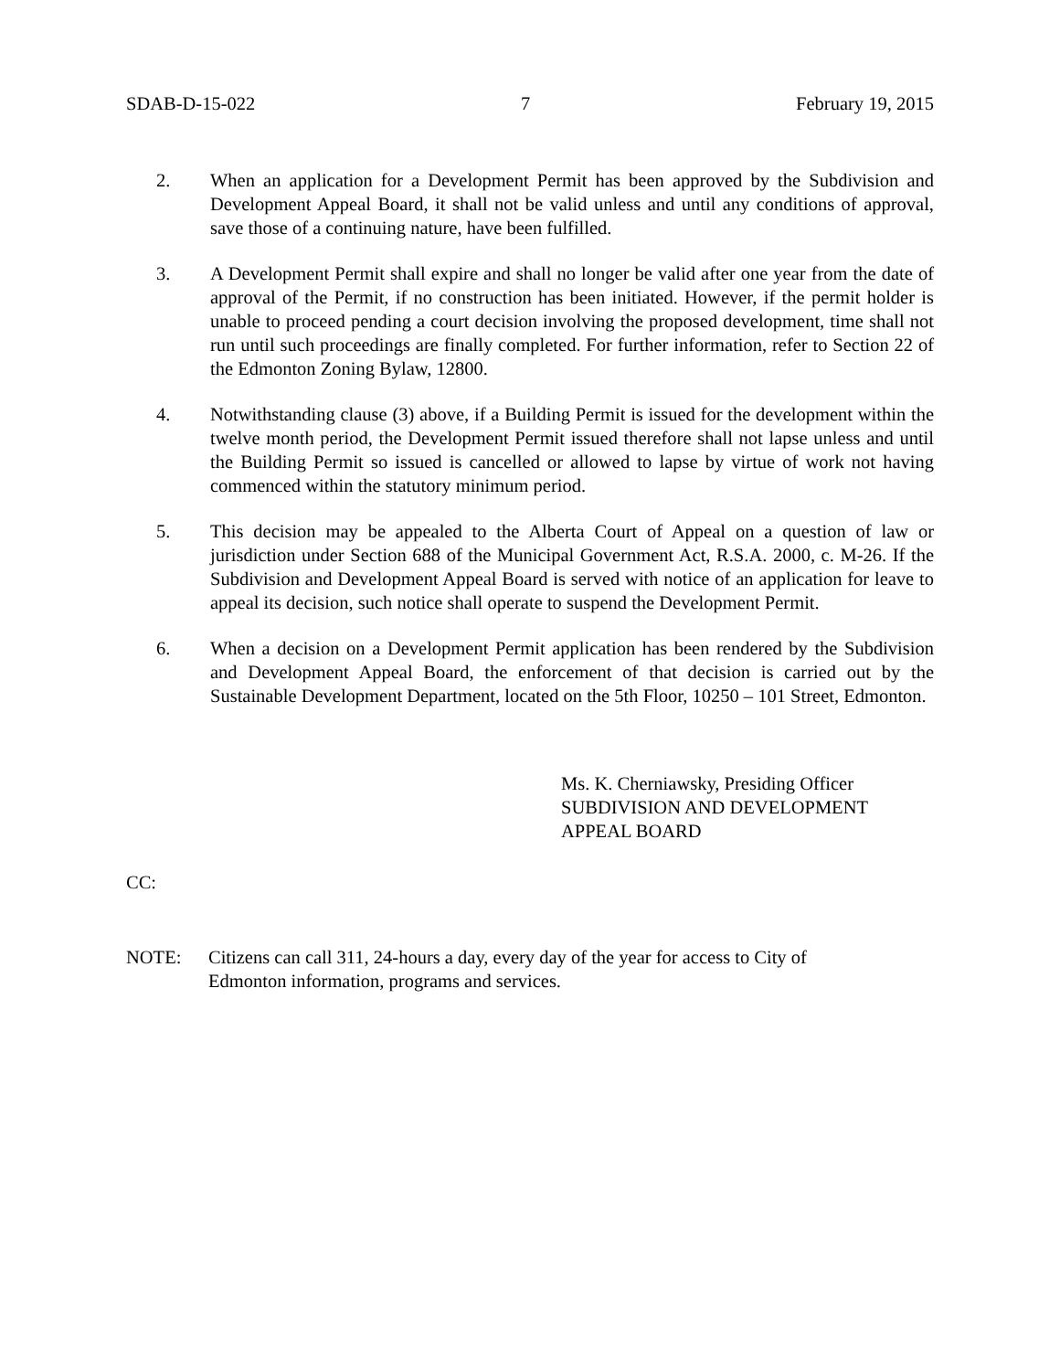SDAB-D-15-022 7 February 19, 2015
2. When an application for a Development Permit has been approved by the Subdivision and Development Appeal Board, it shall not be valid unless and until any conditions of approval, save those of a continuing nature, have been fulfilled.
3. A Development Permit shall expire and shall no longer be valid after one year from the date of approval of the Permit, if no construction has been initiated. However, if the permit holder is unable to proceed pending a court decision involving the proposed development, time shall not run until such proceedings are finally completed. For further information, refer to Section 22 of the Edmonton Zoning Bylaw, 12800.
4. Notwithstanding clause (3) above, if a Building Permit is issued for the development within the twelve month period, the Development Permit issued therefore shall not lapse unless and until the Building Permit so issued is cancelled or allowed to lapse by virtue of work not having commenced within the statutory minimum period.
5. This decision may be appealed to the Alberta Court of Appeal on a question of law or jurisdiction under Section 688 of the Municipal Government Act, R.S.A. 2000, c. M-26. If the Subdivision and Development Appeal Board is served with notice of an application for leave to appeal its decision, such notice shall operate to suspend the Development Permit.
6. When a decision on a Development Permit application has been rendered by the Subdivision and Development Appeal Board, the enforcement of that decision is carried out by the Sustainable Development Department, located on the 5th Floor, 10250 – 101 Street, Edmonton.
Ms. K. Cherniawsky, Presiding Officer
SUBDIVISION AND DEVELOPMENT
APPEAL BOARD
CC:
NOTE: Citizens can call 311, 24-hours a day, every day of the year for access to City of
Edmonton information, programs and services.